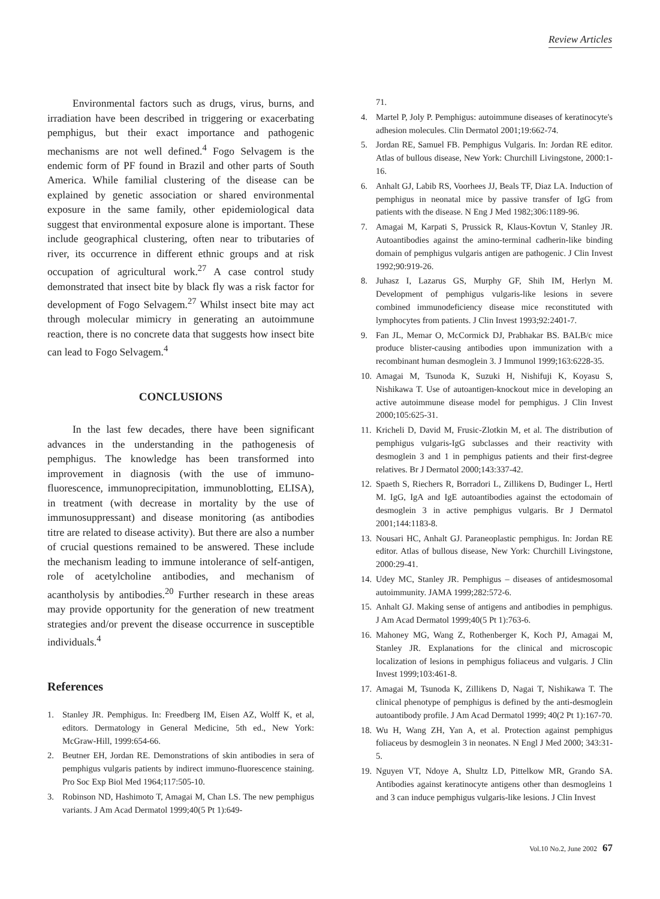Review Articles
Environmental factors such as drugs, virus, burns, and irradiation have been described in triggering or exacerbating pemphigus, but their exact importance and pathogenic mechanisms are not well defined.<sup>4</sup> Fogo Selvagem is the endemic form of PF found in Brazil and other parts of South America. While familial clustering of the disease can be explained by genetic association or shared environmental exposure in the same family, other epidemiological data suggest that environmental exposure alone is important. These include geographical clustering, often near to tributaries of river, its occurrence in different ethnic groups and at risk occupation of agricultural work.<sup>27</sup> A case control study demonstrated that insect bite by black fly was a risk factor for development of Fogo Selvagem.<sup>27</sup> Whilst insect bite may act through molecular mimicry in generating an autoimmune reaction, there is no concrete data that suggests how insect bite can lead to Fogo Selvagem.<sup>4</sup>
CONCLUSIONS
In the last few decades, there have been significant advances in the understanding in the pathogenesis of pemphigus. The knowledge has been transformed into improvement in diagnosis (with the use of immuno-fluorescence, immunoprecipitation, immunoblotting, ELISA), in treatment (with decrease in mortality by the use of immunosuppressant) and disease monitoring (as antibodies titre are related to disease activity). But there are also a number of crucial questions remained to be answered. These include the mechanism leading to immune intolerance of self-antigen, role of acetylcholine antibodies, and mechanism of acantholysis by antibodies.<sup>20</sup> Further research in these areas may provide opportunity for the generation of new treatment strategies and/or prevent the disease occurrence in susceptible individuals.<sup>4</sup>
References
1. Stanley JR. Pemphigus. In: Freedberg IM, Eisen AZ, Wolff K, et al, editors. Dermatology in General Medicine, 5th ed., New York: McGraw-Hill, 1999:654-66.
2. Beutner EH, Jordan RE. Demonstrations of skin antibodies in sera of pemphigus vulgaris patients by indirect immuno-fluorescence staining. Pro Soc Exp Biol Med 1964;117:505-10.
3. Robinson ND, Hashimoto T, Amagai M, Chan LS. The new pemphigus variants. J Am Acad Dermatol 1999;40(5 Pt 1):649-
71.
4. Martel P, Joly P. Pemphigus: autoimmune diseases of keratinocyte's adhesion molecules. Clin Dermatol 2001;19:662-74.
5. Jordan RE, Samuel FB. Pemphigus Vulgaris. In: Jordan RE editor. Atlas of bullous disease, New York: Churchill Livingstone, 2000:1-16.
6. Anhalt GJ, Labib RS, Voorhees JJ, Beals TF, Diaz LA. Induction of pemphigus in neonatal mice by passive transfer of IgG from patients with the disease. N Eng J Med 1982;306:1189-96.
7. Amagai M, Karpati S, Prussick R, Klaus-Kovtun V, Stanley JR. Autoantibodies against the amino-terminal cadherin-like binding domain of pemphigus vulgaris antigen are pathogenic. J Clin Invest 1992;90:919-26.
8. Juhasz I, Lazarus GS, Murphy GF, Shih IM, Herlyn M. Development of pemphigus vulgaris-like lesions in severe combined immunodeficiency disease mice reconstituted with lymphocytes from patients. J Clin Invest 1993;92:2401-7.
9. Fan JL, Memar O, McCormick DJ, Prabhakar BS. BALB/c mice produce blister-causing antibodies upon immunization with a recombinant human desmoglein 3. J Immunol 1999;163:6228-35.
10. Amagai M, Tsunoda K, Suzuki H, Nishifuji K, Koyasu S, Nishikawa T. Use of autoantigen-knockout mice in developing an active autoimmune disease model for pemphigus. J Clin Invest 2000;105:625-31.
11. Kricheli D, David M, Frusic-Zlotkin M, et al. The distribution of pemphigus vulgaris-IgG subclasses and their reactivity with desmoglein 3 and 1 in pemphigus patients and their first-degree relatives. Br J Dermatol 2000;143:337-42.
12. Spaeth S, Riechers R, Borradori L, Zillikens D, Budinger L, Hertl M. IgG, IgA and IgE autoantibodies against the ectodomain of desmoglein 3 in active pemphigus vulgaris. Br J Dermatol 2001;144:1183-8.
13. Nousari HC, Anhalt GJ. Paraneoplastic pemphigus. In: Jordan RE editor. Atlas of bullous disease, New York: Churchill Livingstone, 2000:29-41.
14. Udey MC, Stanley JR. Pemphigus – diseases of antidesmosomal autoimmunity. JAMA 1999;282:572-6.
15. Anhalt GJ. Making sense of antigens and antibodies in pemphigus. J Am Acad Dermatol 1999;40(5 Pt 1):763-6.
16. Mahoney MG, Wang Z, Rothenberger K, Koch PJ, Amagai M, Stanley JR. Explanations for the clinical and microscopic localization of lesions in pemphigus foliaceus and vulgaris. J Clin Invest 1999;103:461-8.
17. Amagai M, Tsunoda K, Zillikens D, Nagai T, Nishikawa T. The clinical phenotype of pemphigus is defined by the anti-desmoglein autoantibody profile. J Am Acad Dermatol 1999; 40(2 Pt 1):167-70.
18. Wu H, Wang ZH, Yan A, et al. Protection against pemphigus foliaceus by desmoglein 3 in neonates. N Engl J Med 2000; 343:31-5.
19. Nguyen VT, Ndoye A, Shultz LD, Pittelkow MR, Grando SA. Antibodies against keratinocyte antigens other than desmogleins 1 and 3 can induce pemphigus vulgaris-like lesions. J Clin Invest
Vol.10 No.2, June 2002 67